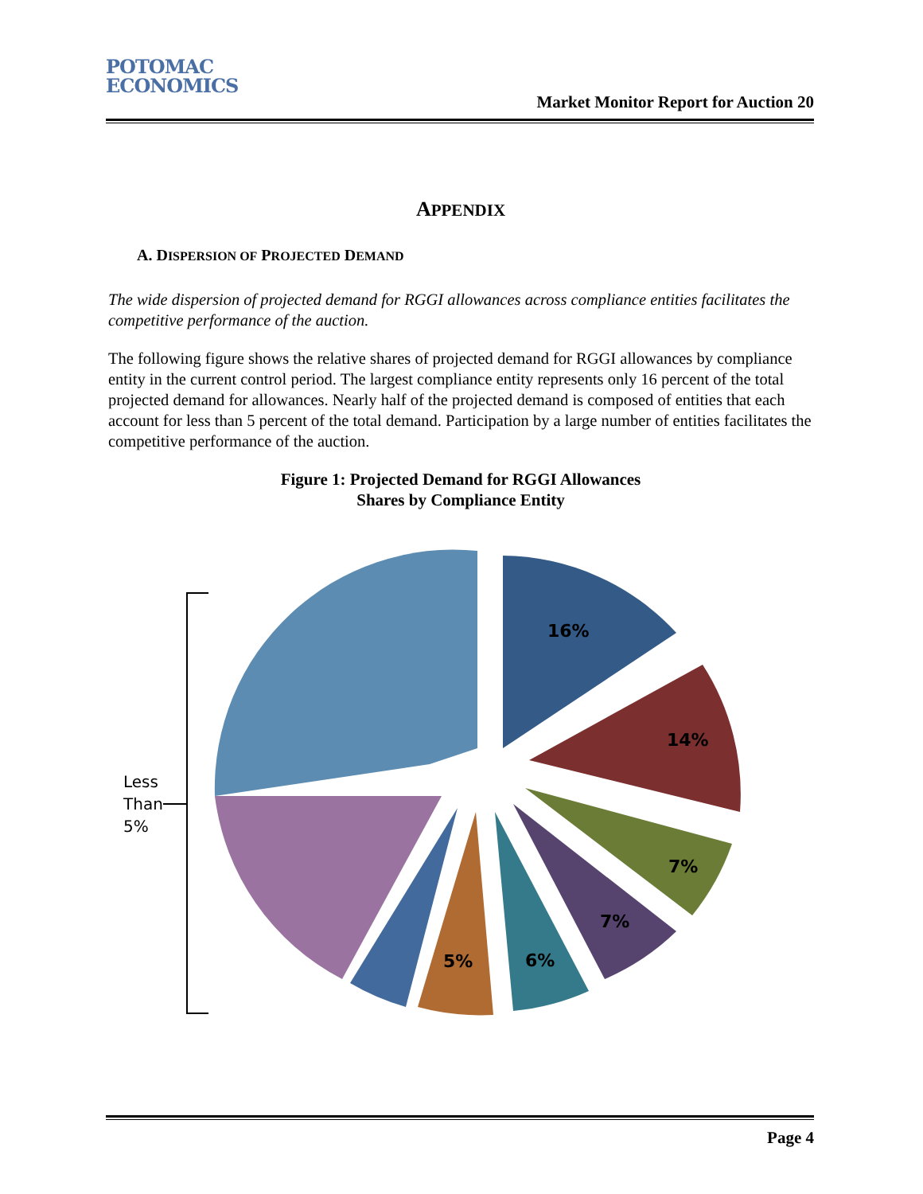POTOMAC
ECONOMICS
Market Monitor Report for Auction 20
APPENDIX
A. DISPERSION OF PROJECTED DEMAND
The wide dispersion of projected demand for RGGI allowances across compliance entities facilitates the competitive performance of the auction.
The following figure shows the relative shares of projected demand for RGGI allowances by compliance entity in the current control period. The largest compliance entity represents only 16 percent of the total projected demand for allowances. Nearly half of the projected demand is composed of entities that each account for less than 5 percent of the total demand. Participation by a large number of entities facilitates the competitive performance of the auction.
Figure 1: Projected Demand for RGGI Allowances
Shares by Compliance Entity
16%
14%
7%
7%
6%
5%
Less
Than
5%
Page 4